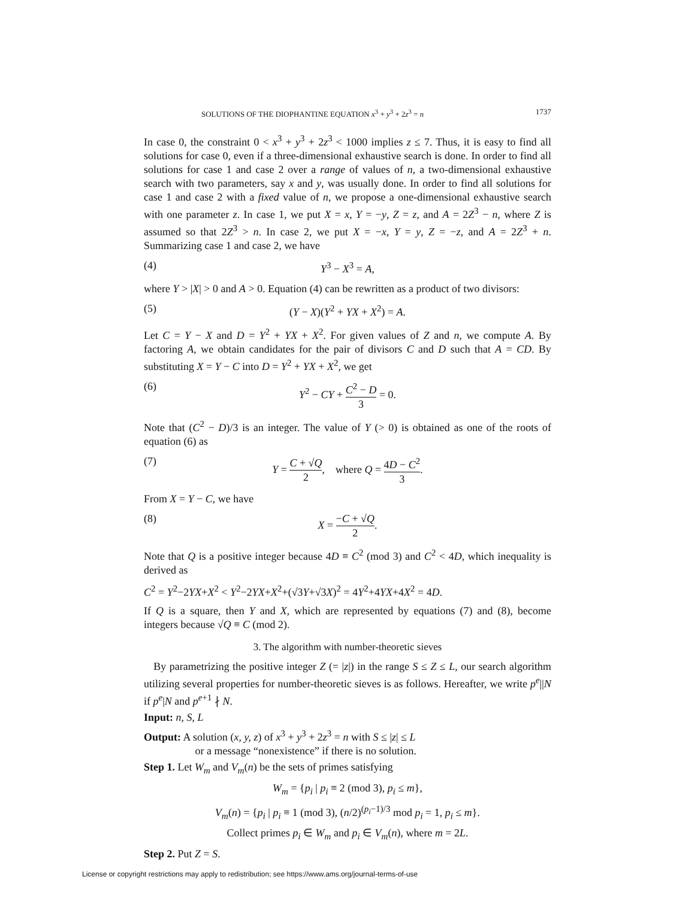SOLUTIONS OF THE DIOPHANTINE EQUATION x<sup>3</sup> + y<sup>3</sup> + 2z<sup>3</sup> = n 1737
In case 0, the constraint 0 < x<sup>3</sup> + y<sup>3</sup> + 2z<sup>3</sup> < 1000 implies z ≤ 7. Thus, it is easy to find all solutions for case 0, even if a three-dimensional exhaustive search is done. In order to find all solutions for case 1 and case 2 over a range of values of n, a two-dimensional exhaustive search with two parameters, say x and y, was usually done. In order to find all solutions for case 1 and case 2 with a fixed value of n, we propose a one-dimensional exhaustive search with one parameter z. In case 1, we put X = x, Y = −y, Z = z, and A = 2Z<sup>3</sup> − n, where Z is assumed so that 2Z<sup>3</sup> > n. In case 2, we put X = −x, Y = y, Z = −z, and A = 2Z<sup>3</sup> + n. Summarizing case 1 and case 2, we have
(4) Y<sup>3</sup> − X<sup>3</sup> = A,
where Y > |X| > 0 and A > 0. Equation (4) can be rewritten as a product of two divisors:
(5) (Y − X)(Y<sup>2</sup> + YX + X<sup>2</sup>) = A.
Let C = Y − X and D = Y<sup>2</sup> + YX + X<sup>2</sup>. For given values of Z and n, we compute A. By factoring A, we obtain candidates for the pair of divisors C and D such that A = CD. By substituting X = Y − C into D = Y<sup>2</sup> + YX + X<sup>2</sup>, we get
(6) Y<sup>2</sup> − CY + C<sup>2</sup> − D 3 = 0.
Note that (C<sup>2</sup> − D)/3 is an integer. The value of Y (> 0) is obtained as one of the roots of equation (6) as
(7) Y = C + √Q 2, where Q = 4D − C<sup>2</sup> 3.
From X = Y − C, we have
(8) X = −C + √Q 2.
Note that Q is a positive integer because 4D ≡ C<sup>2</sup> (mod 3) and C<sup>2</sup> < 4D, which inequality is derived as
C<sup>2</sup> = Y<sup>2</sup>−2YX+X<sup>2</sup> < Y<sup>2</sup>−2YX+X<sup>2</sup>+(√3Y+√3X)<sup>2</sup> = 4Y<sup>2</sup>+4YX+4X<sup>2</sup> = 4D.
If Q is a square, then Y and X, which are represented by equations (7) and (8), become integers because √Q ≡ C (mod 2).
3. The algorithm with number-theoretic sieves
By parametrizing the positive integer Z (= |z|) in the range S ≤ Z ≤ L, our search algorithm utilizing several properties for number-theoretic sieves is as follows. Hereafter, we write p<sup>e</sup>||N if p<sup>e</sup>|N and p<sup>e+1</sup> ∤ N.
Input: n, S, L
Output: A solution (x, y, z) of x<sup>3</sup> + y<sup>3</sup> + 2z<sup>3</sup> = n with S ≤ |z| ≤ L
or a message “nonexistence” if there is no solution.
Step 1. Let W<sub>m</sub> and V<sub>m</sub>(n) be the sets of primes satisfying
W<sub>m</sub> = {p<sub>i</sub> | p<sub>i</sub> ≡ 2 (mod 3), p<sub>i</sub> ≤ m},
V<sub>m</sub>(n) = {p<sub>i</sub> | p<sub>i</sub> ≡ 1 (mod 3), (n/2)<sup>(p<sub>i</sub>−1)/3</sup> mod p<sub>i</sub> = 1, p<sub>i</sub> ≤ m}.
Collect primes p<sub>i</sub> ∈ W<sub>m</sub> and p<sub>i</sub> ∈ V<sub>m</sub>(n), where m = 2L.
Step 2. Put Z = S.
License or copyright restrictions may apply to redistribution; see https://www.ams.org/journal-terms-of-use